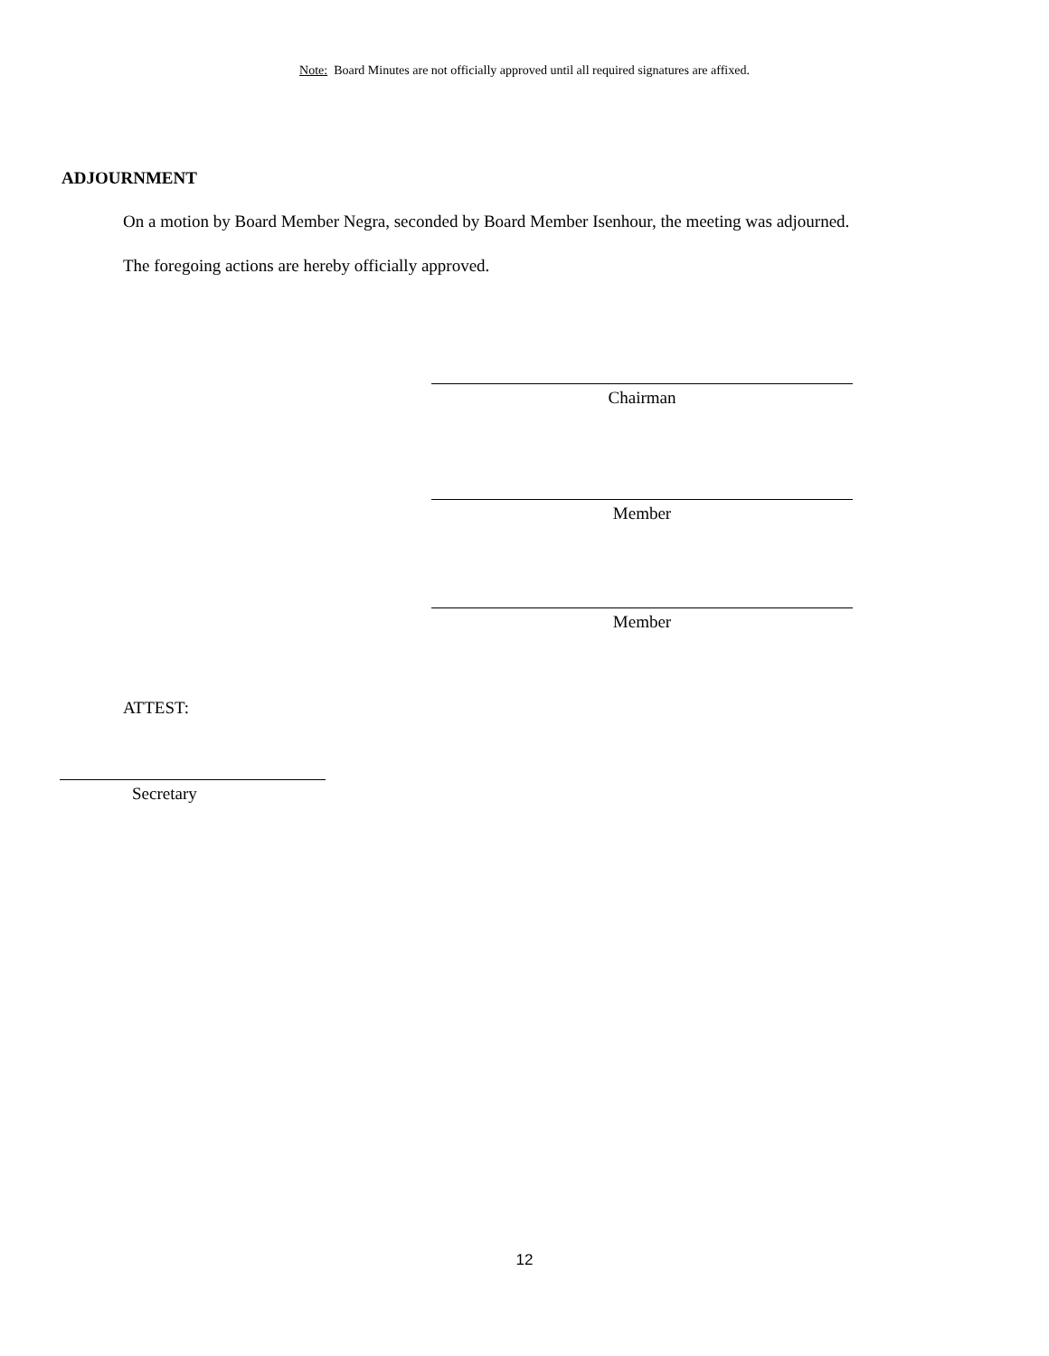Note: Board Minutes are not officially approved until all required signatures are affixed.
ADJOURNMENT
On a motion by Board Member Negra, seconded by Board Member Isenhour, the meeting was adjourned.
The foregoing actions are hereby officially approved.
Chairman
Member
Member
ATTEST:
Secretary
12